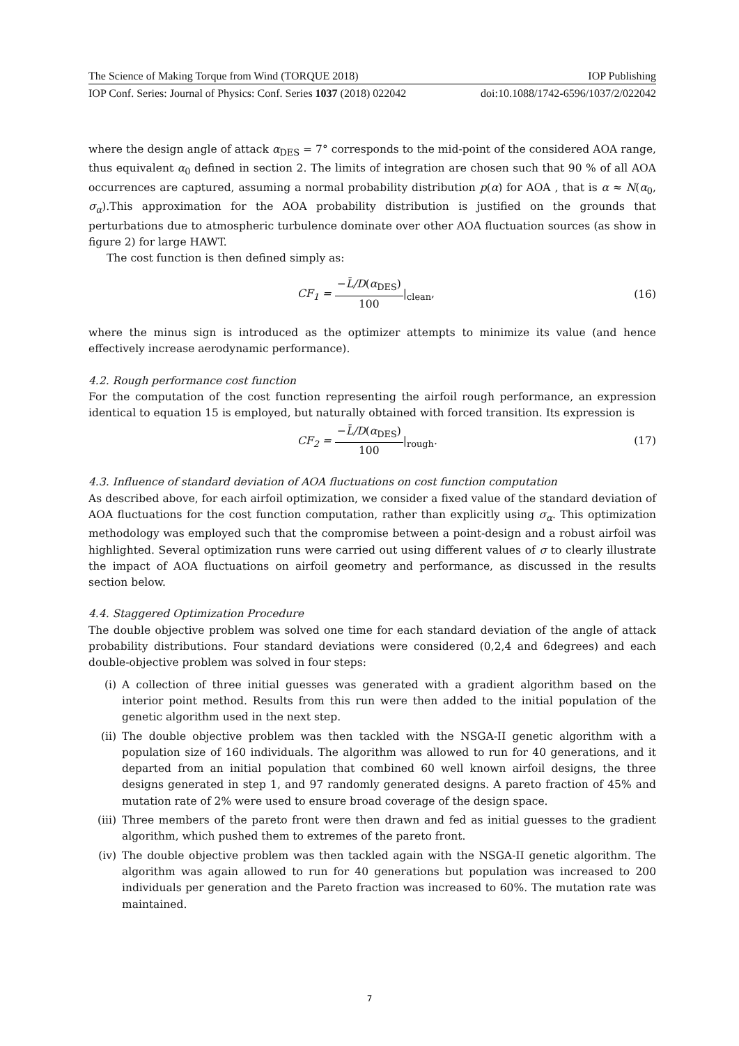The Science of Making Torque from Wind (TORQUE 2018) IOP Publishing
IOP Conf. Series: Journal of Physics: Conf. Series 1037 (2018) 022042 doi:10.1088/1742-6596/1037/2/022042
where the design angle of attack α<sub>DES</sub> = 7° corresponds to the mid-point of the considered AOA range, thus equivalent α<sub>0</sub> defined in section 2. The limits of integration are chosen such that 90 % of all AOA occurrences are captured, assuming a normal probability distribution p(α) for AOA , that is α ≈ N(α<sub>0</sub>, σ<sub>α</sub>).This approximation for the AOA probability distribution is justified on the grounds that perturbations due to atmospheric turbulence dominate over other AOA fluctuation sources (as show in figure 2) for large HAWT.
The cost function is then defined simply as:
CF<sub>1</sub> = −L̄/D(α<sub>DES</sub>) 100|<sub>clean</sub>, (16)
where the minus sign is introduced as the optimizer attempts to minimize its value (and hence effectively increase aerodynamic performance).
4.2. Rough performance cost function
For the computation of the cost function representing the airfoil rough performance, an expression identical to equation 15 is employed, but naturally obtained with forced transition. Its expression is
CF<sub>2</sub> = −L̄/D(α<sub>DES</sub>) 100|<sub>rough</sub>. (17)
4.3. Influence of standard deviation of AOA fluctuations on cost function computation
As described above, for each airfoil optimization, we consider a fixed value of the standard deviation of AOA fluctuations for the cost function computation, rather than explicitly using σ<sub>α</sub>. This optimization methodology was employed such that the compromise between a point-design and a robust airfoil was highlighted. Several optimization runs were carried out using different values of σ to clearly illustrate the impact of AOA fluctuations on airfoil geometry and performance, as discussed in the results section below.
4.4. Staggered Optimization Procedure
The double objective problem was solved one time for each standard deviation of the angle of attack probability distributions. Four standard deviations were considered (0,2,4 and 6degrees) and each double-objective problem was solved in four steps:
(i) A collection of three initial guesses was generated with a gradient algorithm based on the interior point method. Results from this run were then added to the initial population of the genetic algorithm used in the next step.
(ii) The double objective problem was then tackled with the NSGA-II genetic algorithm with a population size of 160 individuals. The algorithm was allowed to run for 40 generations, and it departed from an initial population that combined 60 well known airfoil designs, the three designs generated in step 1, and 97 randomly generated designs. A pareto fraction of 45% and mutation rate of 2% were used to ensure broad coverage of the design space.
(iii) Three members of the pareto front were then drawn and fed as initial guesses to the gradient algorithm, which pushed them to extremes of the pareto front.
(iv) The double objective problem was then tackled again with the NSGA-II genetic algorithm. The algorithm was again allowed to run for 40 generations but population was increased to 200 individuals per generation and the Pareto fraction was increased to 60%. The mutation rate was maintained.
7